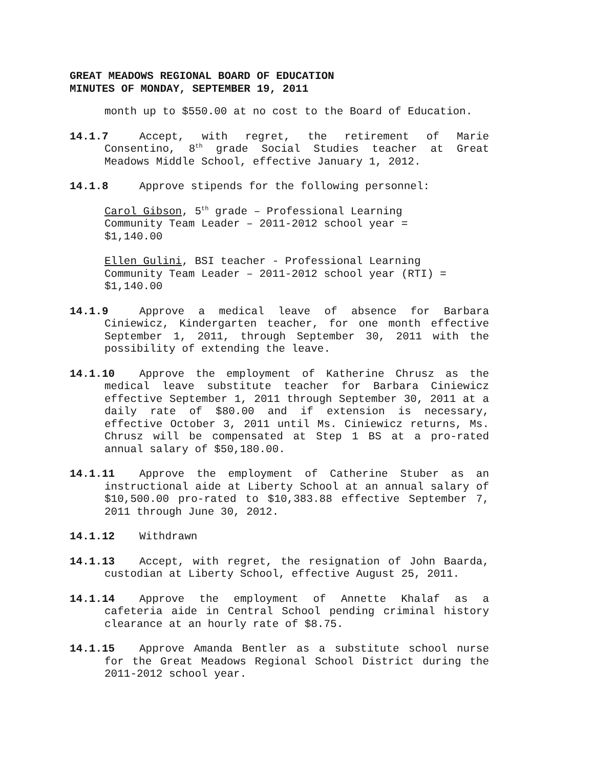GREAT MEADOWS REGIONAL BOARD OF EDUCATION
MINUTES OF MONDAY, SEPTEMBER 19, 2011
month up to $550.00 at no cost to the Board of Education.
14.1.7 Accept, with regret, the retirement of Marie Consentino, 8<sup>th</sup> grade Social Studies teacher at Great Meadows Middle School, effective January 1, 2012.
14.1.8 Approve stipends for the following personnel:
Carol Gibson, 5<sup>th</sup> grade – Professional Learning
Community Team Leader – 2011-2012 school year =
$1,140.00
Ellen Gulini, BSI teacher - Professional Learning
Community Team Leader – 2011-2012 school year (RTI) =
$1,140.00
14.1.9 Approve a medical leave of absence for Barbara Ciniewicz, Kindergarten teacher, for one month effective September 1, 2011, through September 30, 2011 with the possibility of extending the leave.
14.1.10 Approve the employment of Katherine Chrusz as the medical leave substitute teacher for Barbara Ciniewicz effective September 1, 2011 through September 30, 2011 at a daily rate of $80.00 and if extension is necessary, effective October 3, 2011 until Ms. Ciniewicz returns, Ms. Chrusz will be compensated at Step 1 BS at a pro-rated annual salary of $50,180.00.
14.1.11 Approve the employment of Catherine Stuber as an instructional aide at Liberty School at an annual salary of $10,500.00 pro-rated to $10,383.88 effective September 7, 2011 through June 30, 2012.
14.1.12 Withdrawn
14.1.13 Accept, with regret, the resignation of John Baarda, custodian at Liberty School, effective August 25, 2011.
14.1.14 Approve the employment of Annette Khalaf as a cafeteria aide in Central School pending criminal history clearance at an hourly rate of $8.75.
14.1.15 Approve Amanda Bentler as a substitute school nurse for the Great Meadows Regional School District during the 2011-2012 school year.